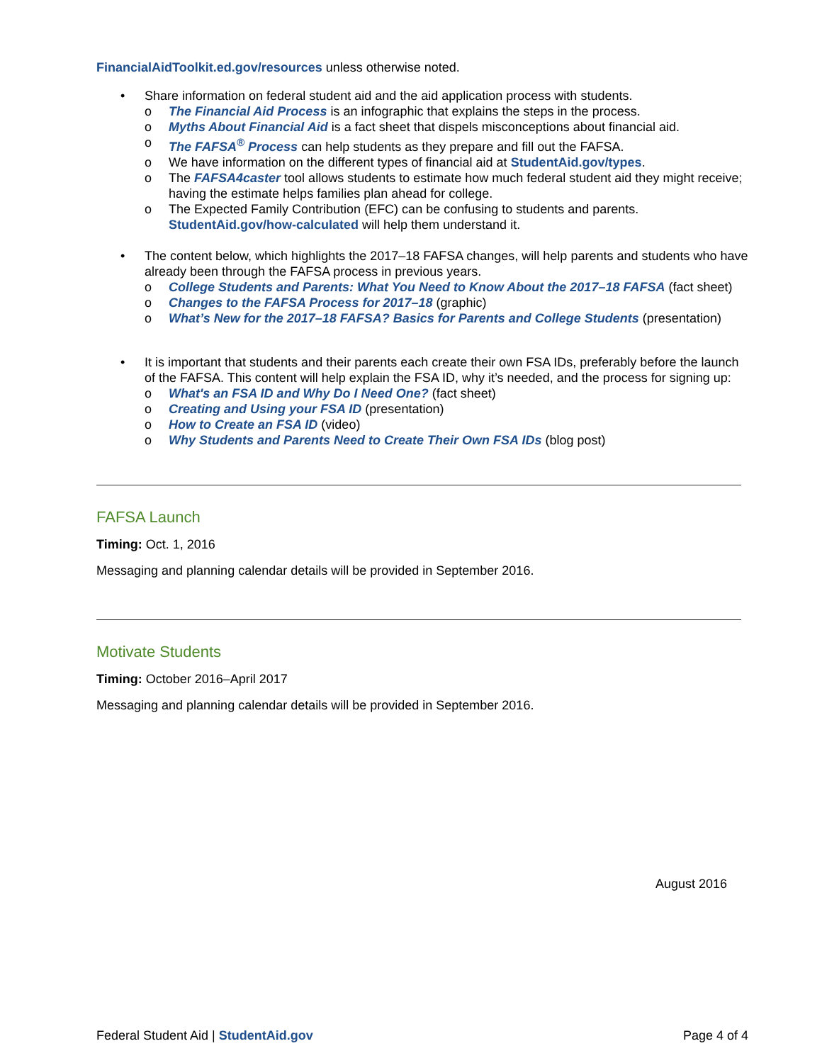FinancialAidToolkit.ed.gov/resources unless otherwise noted.
• Share information on federal student aid and the aid application process with students.
o The Financial Aid Process is an infographic that explains the steps in the process.
o Myths About Financial Aid is a fact sheet that dispels misconceptions about financial aid.
o The FAFSA<sup>®</sup> Process can help students as they prepare and fill out the FAFSA.
o We have information on the different types of financial aid at StudentAid.gov/types.
o The FAFSA4caster tool allows students to estimate how much federal student aid they might receive; having the estimate helps families plan ahead for college.
o The Expected Family Contribution (EFC) can be confusing to students and parents. StudentAid.gov/how-calculated will help them understand it.
• The content below, which highlights the 2017–18 FAFSA changes, will help parents and students who have already been through the FAFSA process in previous years.
o College Students and Parents: What You Need to Know About the 2017–18 FAFSA (fact sheet)
o Changes to the FAFSA Process for 2017–18 (graphic)
o What’s New for the 2017–18 FAFSA? Basics for Parents and College Students (presentation)
• It is important that students and their parents each create their own FSA IDs, preferably before the launch of the FAFSA. This content will help explain the FSA ID, why it’s needed, and the process for signing up:
o What's an FSA ID and Why Do I Need One? (fact sheet)
o Creating and Using your FSA ID (presentation)
o How to Create an FSA ID (video)
o Why Students and Parents Need to Create Their Own FSA IDs (blog post)
FAFSA Launch
Timing: Oct. 1, 2016
Messaging and planning calendar details will be provided in September 2016.
Motivate Students
Timing: October 2016–April 2017
Messaging and planning calendar details will be provided in September 2016.
August 2016
Federal Student Aid | StudentAid.gov Page 4 of 4